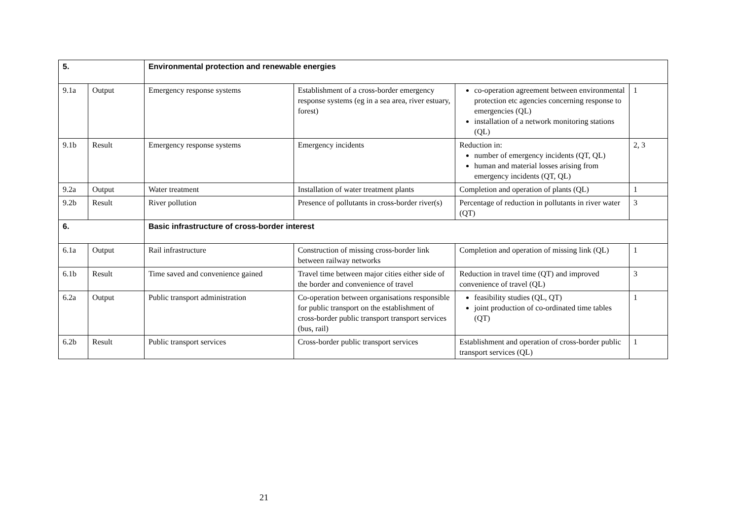| 5. | | Environmental protection and renewable energies | | | |
| 9.1a | Output | Emergency response systems | Establishment of a cross-border emergency response systems (eg in a sea area, river estuary, forest) | co-operation agreement between environmental protection etc agencies concerning response to emergencies (QL) installation of a network monitoring stations (QL) | 1 |
| 9.1b | Result | Emergency response systems | Emergency incidents | Reduction in: number of emergency incidents (QT, QL) human and material losses arising from emergency incidents (QT, QL) | 2, 3 |
| 9.2a | Output | Water treatment | Installation of water treatment plants | Completion and operation of plants (QL) | 1 |
| 9.2b | Result | River pollution | Presence of pollutants in cross-border river(s) | Percentage of reduction in pollutants in river water (QT) | 3 |
| 6. | | Basic infrastructure of cross-border interest | | | |
| 6.1a | Output | Rail infrastructure | Construction of missing cross-border link between railway networks | Completion and operation of missing link (QL) | 1 |
| 6.1b | Result | Time saved and convenience gained | Travel time between major cities either side of the border and convenience of travel | Reduction in travel time (QT) and improved convenience of travel (QL) | 3 |
| 6.2a | Output | Public transport administration | Co-operation between organisations responsible for public transport on the establishment of cross-border public transport transport services (bus, rail) | feasibility studies (QL, QT) joint production of co-ordinated time tables (QT) | 1 |
| 6.2b | Result | Public transport services | Cross-border public transport services | Establishment and operation of cross-border public transport services (QL) | 1 |
21